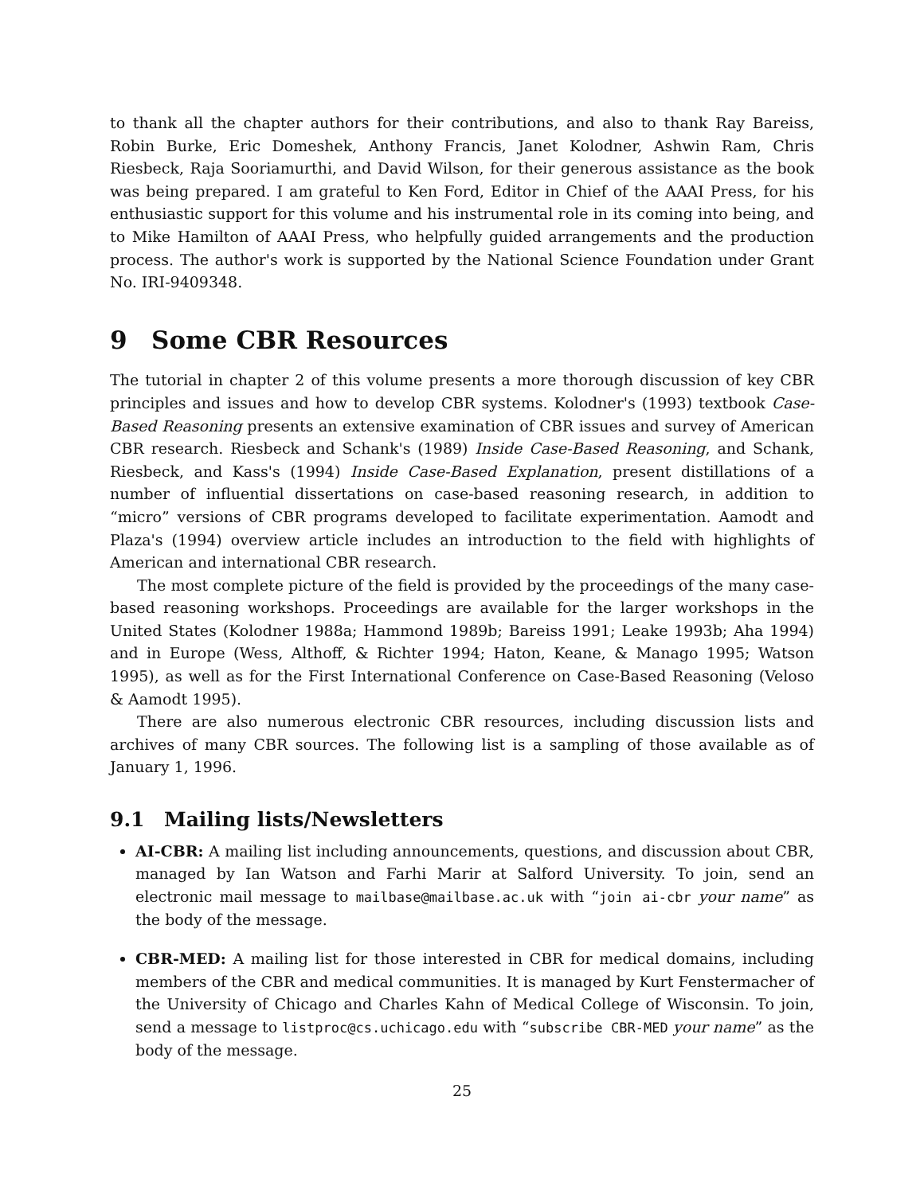to thank all the chapter authors for their contributions, and also to thank Ray Bareiss, Robin Burke, Eric Domeshek, Anthony Francis, Janet Kolodner, Ashwin Ram, Chris Riesbeck, Raja Sooriamurthi, and David Wilson, for their generous assistance as the book was being prepared. I am grateful to Ken Ford, Editor in Chief of the AAAI Press, for his enthusiastic support for this volume and his instrumental role in its coming into being, and to Mike Hamilton of AAAI Press, who helpfully guided arrangements and the production process. The author's work is supported by the National Science Foundation under Grant No. IRI-9409348.
9 Some CBR Resources
The tutorial in chapter 2 of this volume presents a more thorough discussion of key CBR principles and issues and how to develop CBR systems. Kolodner's (1993) textbook Case-Based Reasoning presents an extensive examination of CBR issues and survey of American CBR research. Riesbeck and Schank's (1989) Inside Case-Based Reasoning, and Schank, Riesbeck, and Kass's (1994) Inside Case-Based Explanation, present distillations of a number of influential dissertations on case-based reasoning research, in addition to “micro” versions of CBR programs developed to facilitate experimentation. Aamodt and Plaza's (1994) overview article includes an introduction to the field with highlights of American and international CBR research.
The most complete picture of the field is provided by the proceedings of the many case-based reasoning workshops. Proceedings are available for the larger workshops in the United States (Kolodner 1988a; Hammond 1989b; Bareiss 1991; Leake 1993b; Aha 1994) and in Europe (Wess, Althoff, & Richter 1994; Haton, Keane, & Manago 1995; Watson 1995), as well as for the First International Conference on Case-Based Reasoning (Veloso & Aamodt 1995).
There are also numerous electronic CBR resources, including discussion lists and archives of many CBR sources. The following list is a sampling of those available as of January 1, 1996.
9.1 Mailing lists/Newsletters
AI-CBR: A mailing list including announcements, questions, and discussion about CBR, managed by Ian Watson and Farhi Marir at Salford University. To join, send an electronic mail message to mailbase@mailbase.ac.uk with “join ai-cbr your name” as the body of the message.
CBR-MED: A mailing list for those interested in CBR for medical domains, including members of the CBR and medical communities. It is managed by Kurt Fenstermacher of the University of Chicago and Charles Kahn of Medical College of Wisconsin. To join, send a message to listproc@cs.uchicago.edu with “subscribe CBR-MED your name” as the body of the message.
25